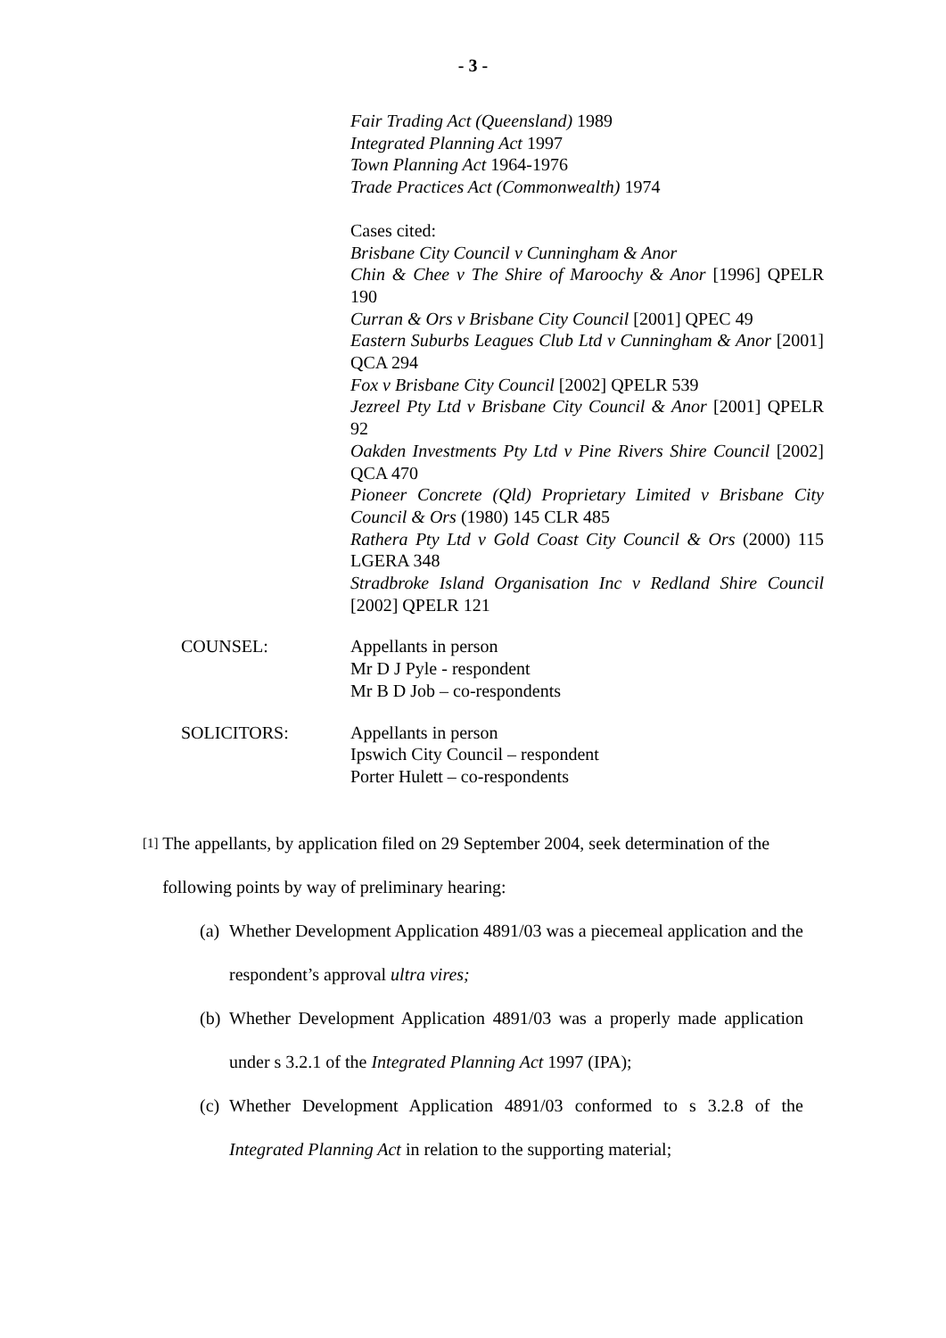- 3 -
Fair Trading Act (Queensland) 1989
Integrated Planning Act 1997
Town Planning Act 1964-1976
Trade Practices Act (Commonwealth) 1974
Cases cited:
Brisbane City Council v Cunningham & Anor
Chin & Chee v The Shire of Maroochy & Anor [1996] QPELR 190
Curran & Ors v Brisbane City Council [2001] QPEC 49
Eastern Suburbs Leagues Club Ltd v Cunningham & Anor [2001] QCA 294
Fox v Brisbane City Council [2002] QPELR 539
Jezreel Pty Ltd v Brisbane City Council & Anor [2001] QPELR 92
Oakden Investments Pty Ltd v Pine Rivers Shire Council [2002] QCA 470
Pioneer Concrete (Qld) Proprietary Limited v Brisbane City Council & Ors (1980) 145 CLR 485
Rathera Pty Ltd v Gold Coast City Council & Ors (2000) 115 LGERA 348
Stradbroke Island Organisation Inc v Redland Shire Council [2002] QPELR 121
COUNSEL: Appellants in person
Mr D J Pyle - respondent
Mr B D Job – co-respondents
SOLICITORS: Appellants in person
Ipswich City Council – respondent
Porter Hulett – co-respondents
[1]
The appellants, by application filed on 29 September 2004, seek determination of the following points by way of preliminary hearing:
(a)
Whether Development Application 4891/03 was a piecemeal application and the respondent’s approval ultra vires;
(b)
Whether Development Application 4891/03 was a properly made application under s 3.2.1 of the Integrated Planning Act 1997 (IPA);
(c)
Whether Development Application 4891/03 conformed to s 3.2.8 of the Integrated Planning Act in relation to the supporting material;